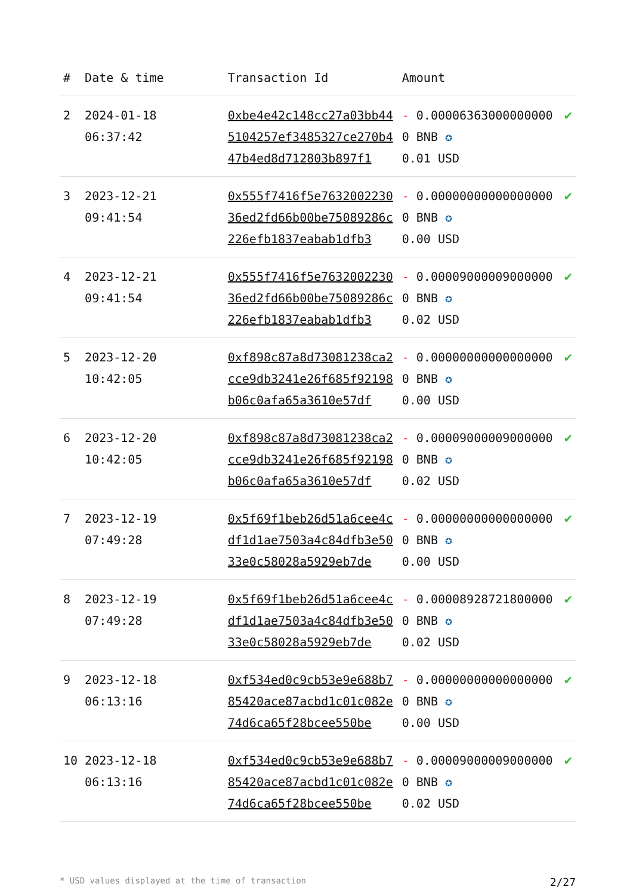| # | Date & time | Transaction Id | Amount | |
| --- | --- | --- | --- | --- |
| 2 | 2024-01-18 06:37:42 | 0xbe4e42c148cc27a03bb445104257ef3485327ce270b447b4ed8d712803b897f1 | - 0.000063630000000000 BNB ✪ 0.01 USD | ✔ |
| 3 | 2023-12-21 09:41:54 | 0x555f7416f5e763200223036ed2fd66b00be75089286c226efb1837eabab1dfb3 | - 0.000000000000000000 BNB ✪ 0.00 USD | ✔ |
| 4 | 2023-12-21 09:41:54 | 0x555f7416f5e763200223036ed2fd66b00be75089286c226efb1837eabab1dfb3 | - 0.000090000090000000 BNB ✪ 0.02 USD | ✔ |
| 5 | 2023-12-20 10:42:05 | 0xf898c87a8d73081238ca2cce9db3241e26f685f92198b06c0afa65a3610e57df | - 0.000000000000000000 BNB ✪ 0.00 USD | ✔ |
| 6 | 2023-12-20 10:42:05 | 0xf898c87a8d73081238ca2cce9db3241e26f685f92198b06c0afa65a3610e57df | - 0.000090000090000000 BNB ✪ 0.02 USD | ✔ |
| 7 | 2023-12-19 07:49:28 | 0x5f69f1beb26d51a6cee4cdf1d1ae7503a4c84dfb3e5033e0c58028a5929eb7de | - 0.000000000000000000 BNB ✪ 0.00 USD | ✔ |
| 8 | 2023-12-19 07:49:28 | 0x5f69f1beb26d51a6cee4cdf1d1ae7503a4c84dfb3e5033e0c58028a5929eb7de | - 0.000089287218000000 BNB ✪ 0.02 USD | ✔ |
| 9 | 2023-12-18 06:13:16 | 0xf534ed0c9cb53e9e688b785420ace87acbd1c01c082e74d6ca65f28bcee550be | - 0.000000000000000000 BNB ✪ 0.00 USD | ✔ |
| 10 | 2023-12-18 06:13:16 | 0xf534ed0c9cb53e9e688b785420ace87acbd1c01c082e74d6ca65f28bcee550be | - 0.000090000090000000 BNB ✪ 0.02 USD | ✔ |
* USD values displayed at the time of transaction 2/27